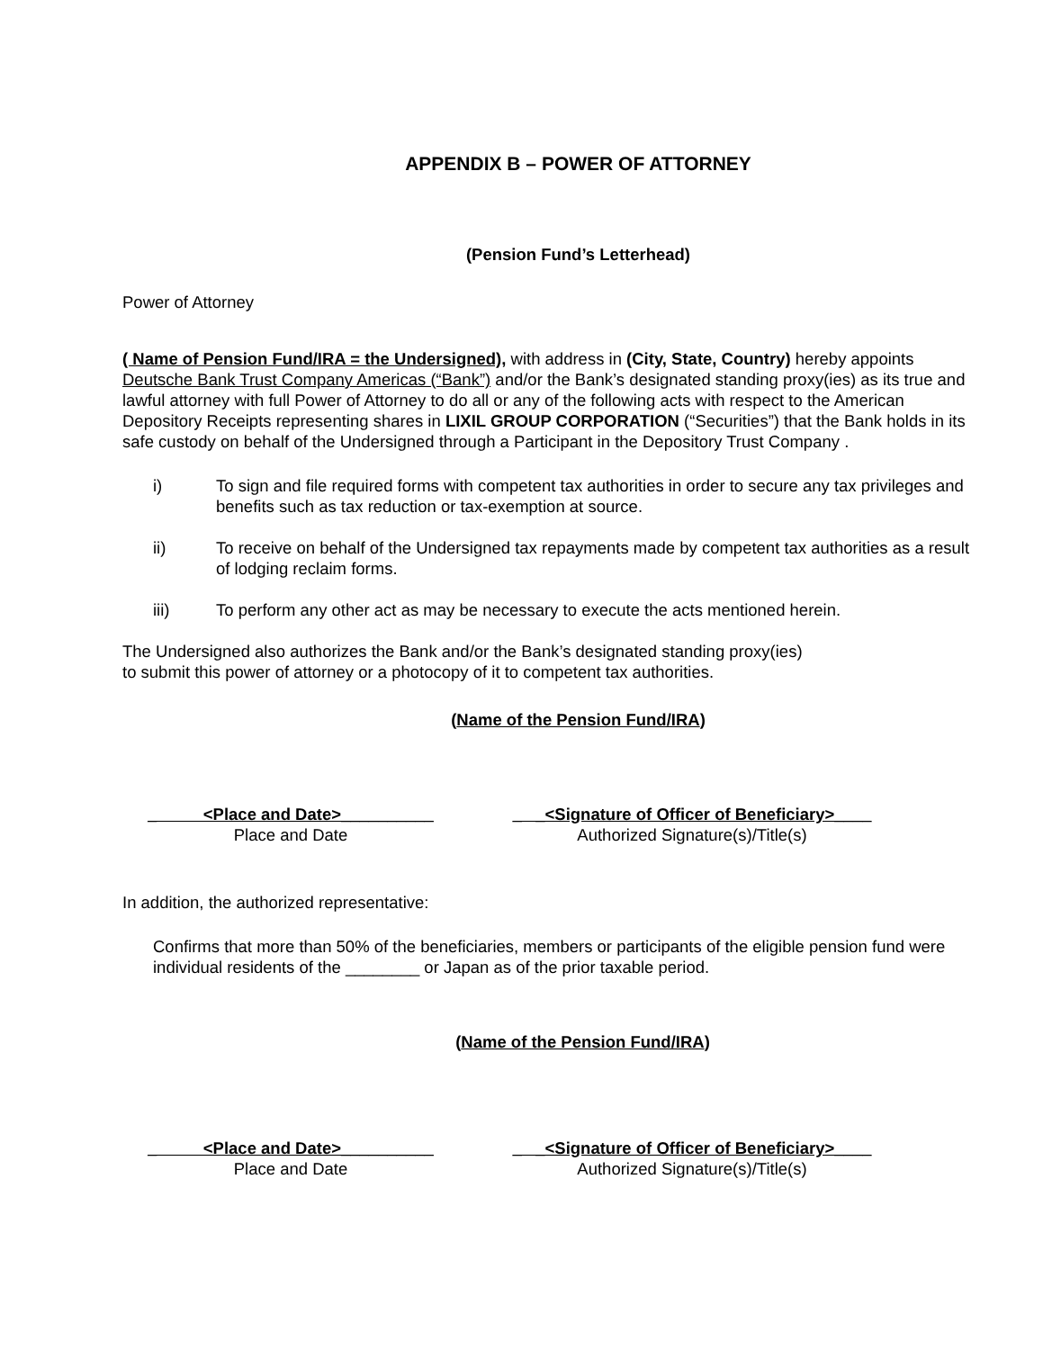APPENDIX B – POWER OF ATTORNEY
(Pension Fund’s Letterhead)
Power of Attorney
( Name of Pension Fund/IRA = the Undersigned), with address in (City, State, Country) hereby appoints Deutsche Bank Trust Company Americas (“Bank”) and/or the Bank’s designated standing proxy(ies) as its true and lawful attorney with full Power of Attorney to do all or any of the following acts with respect to the American Depository Receipts representing shares in LIXIL GROUP CORPORATION (“Securities”) that the Bank holds in its safe custody on behalf of the Undersigned through a Participant in the Depository Trust Company .
i) To sign and file required forms with competent tax authorities in order to secure any tax privileges and benefits such as tax reduction or tax-exemption at source.
ii) To receive on behalf of the Undersigned tax repayments made by competent tax authorities as a result of lodging reclaim forms.
iii) To perform any other act as may be necessary to execute the acts mentioned herein.
The Undersigned also authorizes the Bank and/or the Bank’s designated standing proxy(ies) to submit this power of attorney or a photocopy of it to competent tax authorities.
(Name of the Pension Fund/IRA)
_ <Place and Date>__________
Place and Date
_ _<Signature of Officer of Beneficiary>____
Authorized Signature(s)/Title(s)
In addition, the authorized representative:
Confirms that more than 50% of the beneficiaries, members or participants of the eligible pension fund were individual residents of the ________ or Japan as of the prior taxable period.
(Name of the Pension Fund/IRA)
_ <Place and Date>__________
Place and Date
_ _<Signature of Officer of Beneficiary>____
Authorized Signature(s)/Title(s)